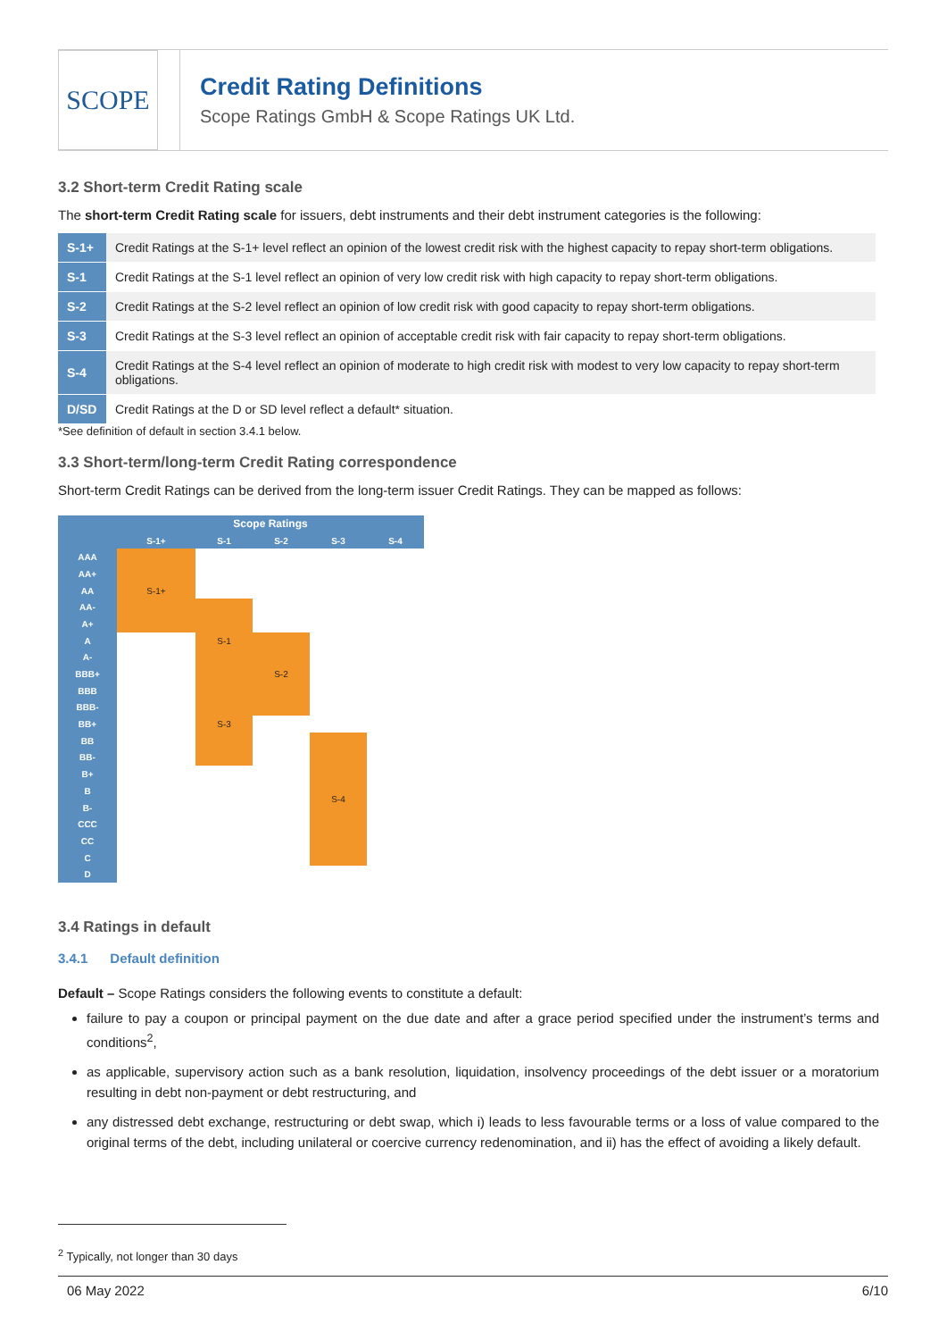SCOPE
Credit Rating Definitions
Scope Ratings GmbH & Scope Ratings UK Ltd.
3.2 Short-term Credit Rating scale
The short-term Credit Rating scale for issuers, debt instruments and their debt instrument categories is the following:
| S-1+ | Credit Ratings at the S-1+ level reflect an opinion of the lowest credit risk with the highest capacity to repay short-term obligations. |
| S-1 | Credit Ratings at the S-1 level reflect an opinion of very low credit risk with high capacity to repay short-term obligations. |
| S-2 | Credit Ratings at the S-2 level reflect an opinion of low credit risk with good capacity to repay short-term obligations. |
| S-3 | Credit Ratings at the S-3 level reflect an opinion of acceptable credit risk with fair capacity to repay short-term obligations. |
| S-4 | Credit Ratings at the S-4 level reflect an opinion of moderate to high credit risk with modest to very low capacity to repay short-term obligations. |
| D/SD | Credit Ratings at the D or SD level reflect a default* situation. |
*See definition of default in section 3.4.1 below.
3.3 Short-term/long-term Credit Rating correspondence
Short-term Credit Ratings can be derived from the long-term issuer Credit Ratings. They can be mapped as follows:
| | Scope Ratings | | | | | |
| --- | --- | --- | --- | --- | --- | --- |
| | S-1+ | S-1 | S-2 | S-3 | S-4 | |
| AAA | S-1+ | | | | | |
| AA+ | | | | | | |
| AA | | | | | | |
| AA- | | S-1 | | | | |
| A+ | | | | | | |
| A | | | S-2 | | | |
| A- | | | | | | |
| BBB+ | | | | | | |
| BBB | | S-3 | | | | |
| BBB- | | | | | | |
| BB+ | | | | | | |
| BB | | | | S-4 | | |
| BB- | | | | | | |
| B+ | | | | | | |
| B | | | | | | |
| B- | | | | | | |
| CCC | | | | | | |
| CC | | | | | | |
| C | | | | | | |
| D | | | | | | |
3.4 Ratings in default
3.4.1 Default definition
Default – Scope Ratings considers the following events to constitute a default:
failure to pay a coupon or principal payment on the due date and after a grace period specified under the instrument’s terms and conditions<sup>2</sup>,
as applicable, supervisory action such as a bank resolution, liquidation, insolvency proceedings of the debt issuer or a moratorium resulting in debt non-payment or debt restructuring, and
any distressed debt exchange, restructuring or debt swap, which i) leads to less favourable terms or a loss of value compared to the original terms of the debt, including unilateral or coercive currency redenomination, and ii) has the effect of avoiding a likely default.
<sup>2</sup> Typically, not longer than 30 days
06 May 2022 6/10